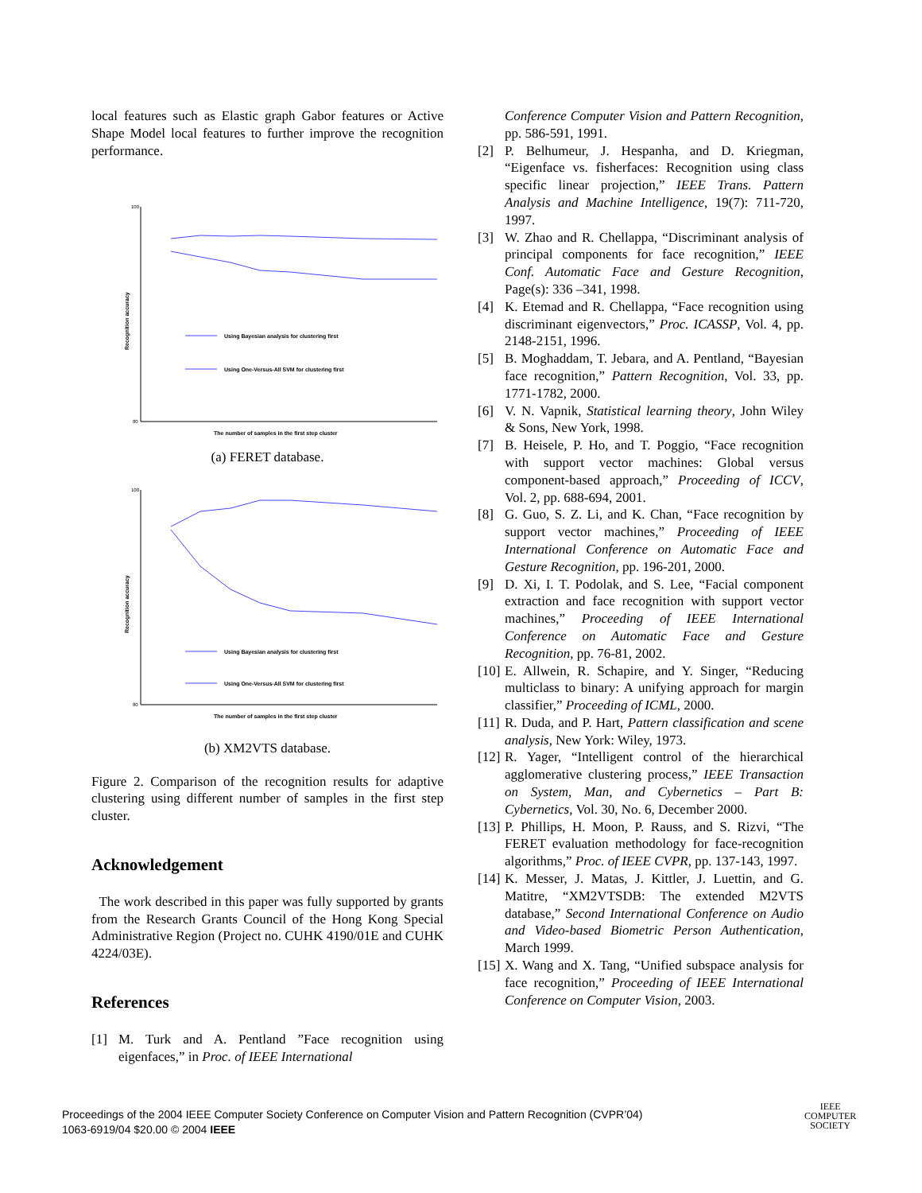local features such as Elastic graph Gabor features or Active Shape Model local features to further improve the recognition performance.
100
80
Recognition accuracy
Using Bayesian analysis for clustering first
Using One-Versus-All SVM for clustering first
The number of samples in the first step cluster
(a) FERET database.
100
80
Recognition accuracy
Using Bayesian analysis for clustering first
Using One-Versus-All SVM for clustering first
The number of samples in the first step cluster
(b) XM2VTS database.
Figure 2. Comparison of the recognition results for adaptive clustering using different number of samples in the first step cluster.
Acknowledgement
The work described in this paper was fully supported by grants from the Research Grants Council of the Hong Kong Special Administrative Region (Project no. CUHK 4190/01E and CUHK 4224/03E).
References
[1] M. Turk and A. Pentland ”Face recognition using eigenfaces,” in Proc. of IEEE International
Conference Computer Vision and Pattern Recognition, pp. 586-591, 1991.
[2] P. Belhumeur, J. Hespanha, and D. Kriegman, “Eigenface vs. fisherfaces: Recognition using class specific linear projection,” IEEE Trans. Pattern Analysis and Machine Intelligence, 19(7): 711-720, 1997.
[3] W. Zhao and R. Chellappa, “Discriminant analysis of principal components for face recognition,” IEEE Conf. Automatic Face and Gesture Recognition, Page(s): 336 –341, 1998.
[4] K. Etemad and R. Chellappa, “Face recognition using discriminant eigenvectors,” Proc. ICASSP, Vol. 4, pp. 2148-2151, 1996.
[5] B. Moghaddam, T. Jebara, and A. Pentland, “Bayesian face recognition,” Pattern Recognition, Vol. 33, pp. 1771-1782, 2000.
[6] V. N. Vapnik, Statistical learning theory, John Wiley & Sons, New York, 1998.
[7] B. Heisele, P. Ho, and T. Poggio, “Face recognition with support vector machines: Global versus component-based approach,” Proceeding of ICCV, Vol. 2, pp. 688-694, 2001.
[8] G. Guo, S. Z. Li, and K. Chan, “Face recognition by support vector machines,” Proceeding of IEEE International Conference on Automatic Face and Gesture Recognition, pp. 196-201, 2000.
[9] D. Xi, I. T. Podolak, and S. Lee, “Facial component extraction and face recognition with support vector machines,” Proceeding of IEEE International Conference on Automatic Face and Gesture Recognition, pp. 76-81, 2002.
[10] E. Allwein, R. Schapire, and Y. Singer, “Reducing multiclass to binary: A unifying approach for margin classifier,” Proceeding of ICML, 2000.
[11] R. Duda, and P. Hart, Pattern classification and scene analysis, New York: Wiley, 1973.
[12] R. Yager, “Intelligent control of the hierarchical agglomerative clustering process,” IEEE Transaction on System, Man, and Cybernetics – Part B: Cybernetics, Vol. 30, No. 6, December 2000.
[13] P. Phillips, H. Moon, P. Rauss, and S. Rizvi, “The FERET evaluation methodology for face-recognition algorithms,” Proc. of IEEE CVPR, pp. 137-143, 1997.
[14] K. Messer, J. Matas, J. Kittler, J. Luettin, and G. Matitre, “XM2VTSDB: The extended M2VTS database,” Second International Conference on Audio and Video-based Biometric Person Authentication, March 1999.
[15] X. Wang and X. Tang, “Unified subspace analysis for face recognition,” Proceeding of IEEE International Conference on Computer Vision, 2003.
Proceedings of the 2004 IEEE Computer Society Conference on Computer Vision and Pattern Recognition (CVPR’04)
1063-6919/04 $20.00 © 2004 IEEE
IEEE
COMPUTER
SOCIETY